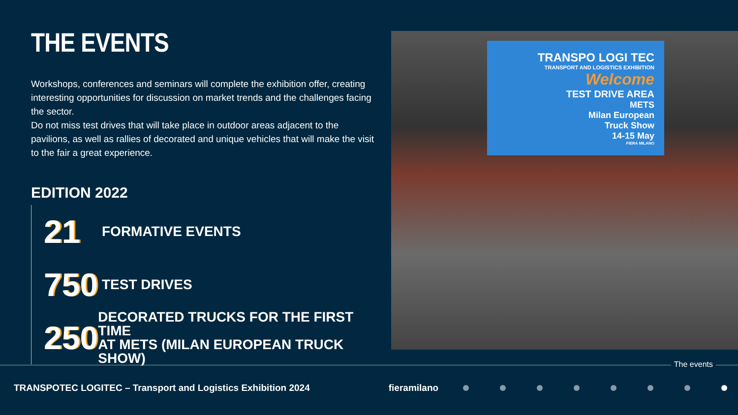THE EVENTS
Workshops, conferences and seminars will complete the exhibition offer, creating interesting opportunities for discussion on market trends and the challenges facing the sector.
Do not miss test drives that will take place in outdoor areas adjacent to the pavilions, as well as rallies of decorated and unique vehicles that will make the visit to the fair a great experience.
EDITION 2022
21
FORMATIVE EVENTS
750
TEST DRIVES
250
DECORATED TRUCKS FOR THE FIRST TIME
AT METS (MILAN EUROPEAN TRUCK SHOW)
TRANSPO LOGI TEC
TRANSPORT AND LOGISTICS EXHIBITION
Welcome
TEST DRIVE AREA
METS
Milan European
Truck Show
14-15 May
FIERA MILANO
The events
TRANSPOTEC LOGITEC – Transport and Logistics Exhibition 2024 fieramilano